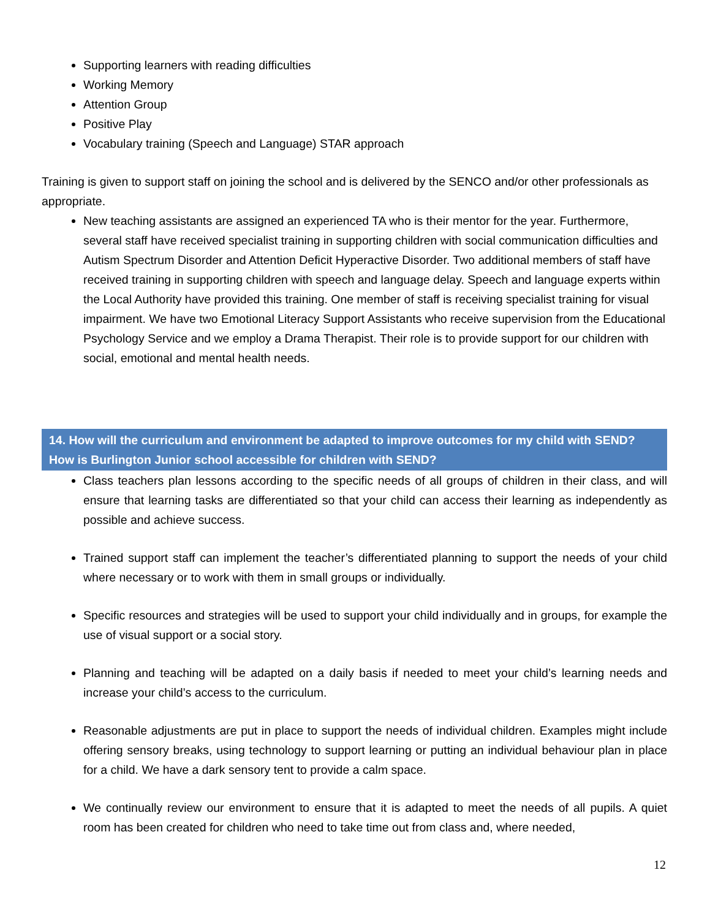Supporting learners with reading difficulties
Working Memory
Attention Group
Positive Play
Vocabulary training (Speech and Language) STAR approach
Training is given to support staff on joining the school and is delivered by the SENCO and/or other professionals as appropriate.
New teaching assistants are assigned an experienced TA who is their mentor for the year. Furthermore, several staff have received specialist training in supporting children with social communication difficulties and Autism Spectrum Disorder and Attention Deficit Hyperactive Disorder. Two additional members of staff have received training in supporting children with speech and language delay. Speech and language experts within the Local Authority have provided this training. One member of staff is receiving specialist training for visual impairment. We have two Emotional Literacy Support Assistants who receive supervision from the Educational Psychology Service and we employ a Drama Therapist. Their role is to provide support for our children with social, emotional and mental health needs.
14. How will the curriculum and environment be adapted to improve outcomes for my child with SEND? How is Burlington Junior school accessible for children with SEND?
Class teachers plan lessons according to the specific needs of all groups of children in their class, and will ensure that learning tasks are differentiated so that your child can access their learning as independently as possible and achieve success.
Trained support staff can implement the teacher’s differentiated planning to support the needs of your child where necessary or to work with them in small groups or individually.
Specific resources and strategies will be used to support your child individually and in groups, for example the use of visual support or a social story.
Planning and teaching will be adapted on a daily basis if needed to meet your child’s learning needs and increase your child’s access to the curriculum.
Reasonable adjustments are put in place to support the needs of individual children. Examples might include offering sensory breaks, using technology to support learning or putting an individual behaviour plan in place for a child. We have a dark sensory tent to provide a calm space.
We continually review our environment to ensure that it is adapted to meet the needs of all pupils. A quiet room has been created for children who need to take time out from class and, where needed,
12